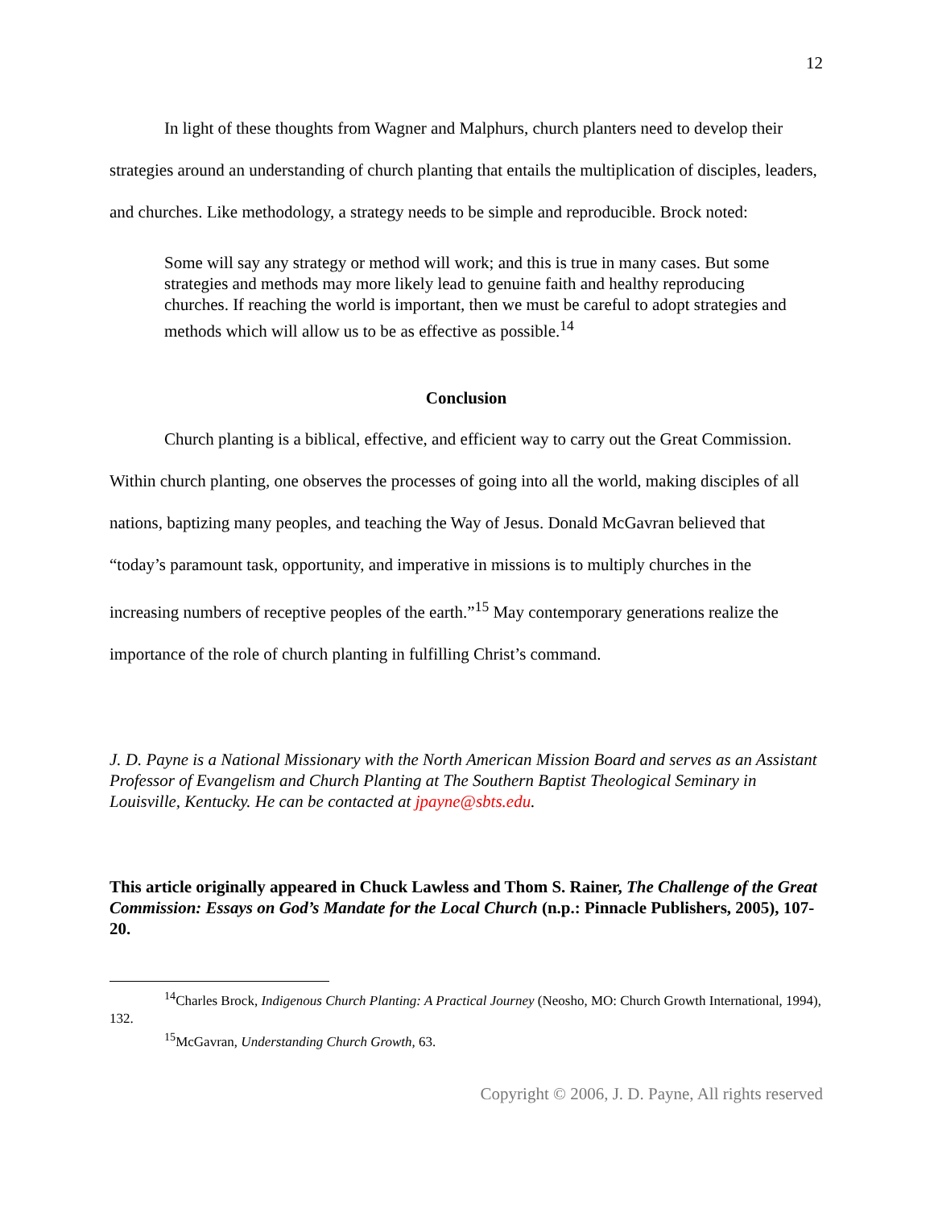12
In light of these thoughts from Wagner and Malphurs, church planters need to develop their strategies around an understanding of church planting that entails the multiplication of disciples, leaders, and churches. Like methodology, a strategy needs to be simple and reproducible. Brock noted:
Some will say any strategy or method will work; and this is true in many cases. But some strategies and methods may more likely lead to genuine faith and healthy reproducing churches. If reaching the world is important, then we must be careful to adopt strategies and methods which will allow us to be as effective as possible.<sup>14</sup>
Conclusion
Church planting is a biblical, effective, and efficient way to carry out the Great Commission. Within church planting, one observes the processes of going into all the world, making disciples of all nations, baptizing many peoples, and teaching the Way of Jesus. Donald McGavran believed that “today’s paramount task, opportunity, and imperative in missions is to multiply churches in the increasing numbers of receptive peoples of the earth.”<sup>15</sup> May contemporary generations realize the importance of the role of church planting in fulfilling Christ’s command.
J. D. Payne is a National Missionary with the North American Mission Board and serves as an Assistant Professor of Evangelism and Church Planting at The Southern Baptist Theological Seminary in Louisville, Kentucky. He can be contacted at jpayne@sbts.edu.
This article originally appeared in Chuck Lawless and Thom S. Rainer, The Challenge of the Great Commission: Essays on God’s Mandate for the Local Church (n.p.: Pinnacle Publishers, 2005), 107-20.
<sup>14</sup> Charles Brock, Indigenous Church Planting: A Practical Journey (Neosho, MO: Church Growth International, 1994), 132.
<sup>15</sup> McGavran, Understanding Church Growth, 63.
Copyright © 2006, J. D. Payne, All rights reserved